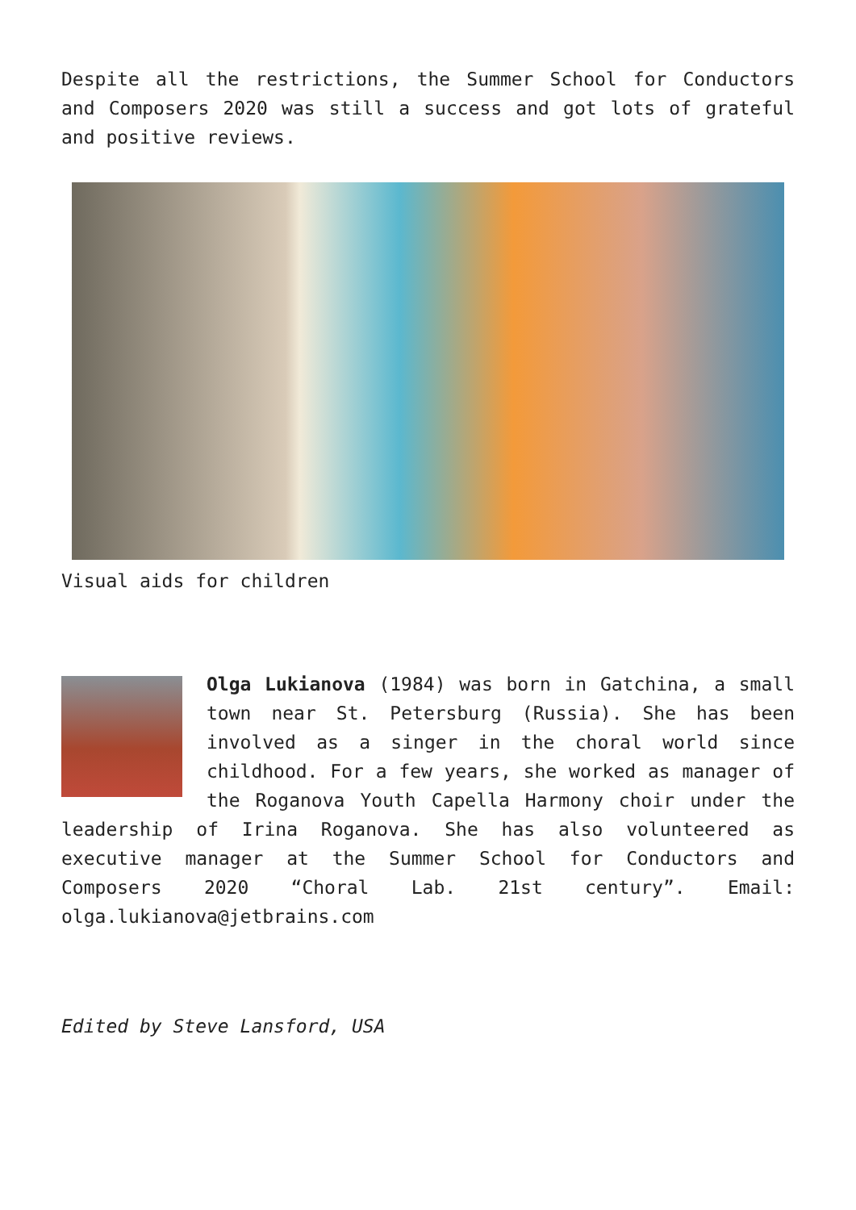Despite all the restrictions, the Summer School for Conductors and Composers 2020 was still a success and got lots of grateful and positive reviews.
Visual aids for children
Olga Lukianova (1984) was born in Gatchina, a small town near St. Petersburg (Russia). She has been involved as a singer in the choral world since childhood. For a few years, she worked as manager of the Roganova Youth Capella Harmony choir under the leadership of Irina Roganova. She has also volunteered as executive manager at the Summer School for Conductors and Composers 2020 “Choral Lab. 21st century”. Email: olga.lukianova@jetbrains.com
Edited by Steve Lansford, USA